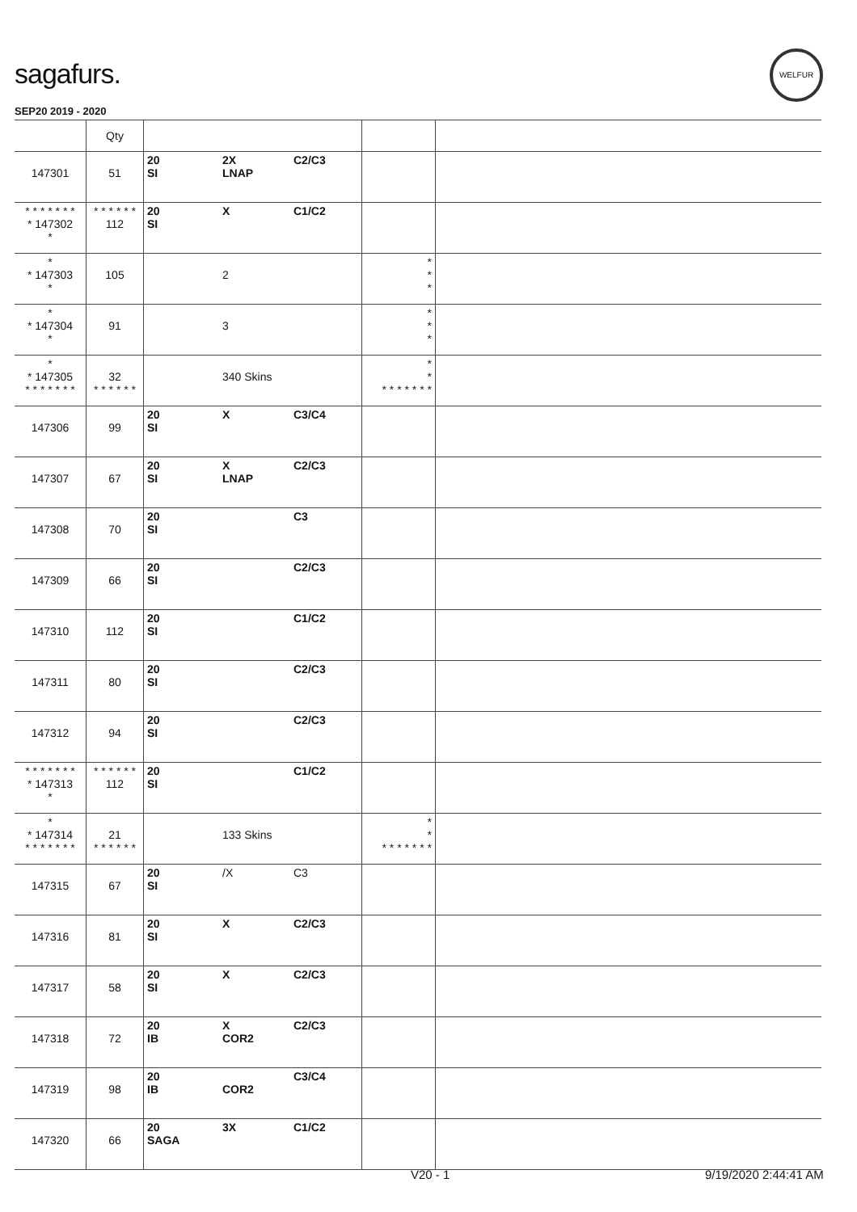sagafurs.
WELFUR
SEP20 2019 - 2020
| | Qty | | | | | |
| --- | --- | --- | --- | --- | --- | --- |
| 147301 | 51 | 20 SI | 2X LNAP | C2/C3 | | |
| * * * * * * * * 147302 * | * * * * * * 112 | 20 SI | X | C1/C2 | | |
| * * 147303 * | 105 | | 2 | | * * * | |
| * * 147304 * | 91 | | 3 | | * * * | |
| * * 147305 * * * * * * * | 32 * * * * * * | | 340 Skins | | * * * * * * * * * | |
| 147306 | 99 | 20 SI | X | C3/C4 | | |
| 147307 | 67 | 20 SI | X LNAP | C2/C3 | | |
| 147308 | 70 | 20 SI | | C3 | | |
| 147309 | 66 | 20 SI | | C2/C3 | | |
| 147310 | 112 | 20 SI | | C1/C2 | | |
| 147311 | 80 | 20 SI | | C2/C3 | | |
| 147312 | 94 | 20 SI | | C2/C3 | | |
| * * * * * * * * 147313 * | * * * * * * 112 | 20 SI | | C1/C2 | | |
| * * 147314 * * * * * * * | 21 * * * * * * | | 133 Skins | | * * * * * * * * * | |
| 147315 | 67 | 20 SI | /X | C3 | | |
| 147316 | 81 | 20 SI | X | C2/C3 | | |
| 147317 | 58 | 20 SI | X | C2/C3 | | |
| 147318 | 72 | 20 IB | X COR2 | C2/C3 | | |
| 147319 | 98 | 20 IB | COR2 | C3/C4 | | |
| 147320 | 66 | 20 SAGA | 3X | C1/C2 | | |
V20 - 1 9/19/2020 2:44:41 AM